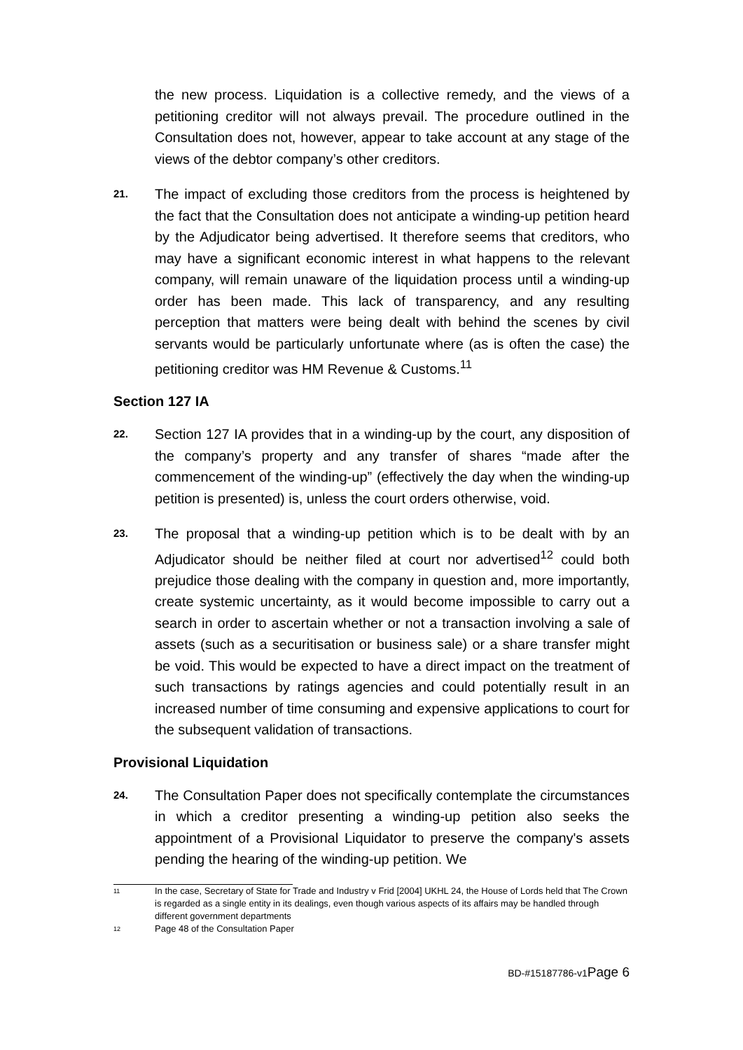the new process. Liquidation is a collective remedy, and the views of a petitioning creditor will not always prevail. The procedure outlined in the Consultation does not, however, appear to take account at any stage of the views of the debtor company’s other creditors.
21.
The impact of excluding those creditors from the process is heightened by the fact that the Consultation does not anticipate a winding-up petition heard by the Adjudicator being advertised. It therefore seems that creditors, who may have a significant economic interest in what happens to the relevant company, will remain unaware of the liquidation process until a winding-up order has been made. This lack of transparency, and any resulting perception that matters were being dealt with behind the scenes by civil servants would be particularly unfortunate where (as is often the case) the petitioning creditor was HM Revenue & Customs.<sup>11</sup>
Section 127 IA
22.
Section 127 IA provides that in a winding-up by the court, any disposition of the company’s property and any transfer of shares “made after the commencement of the winding-up” (effectively the day when the winding-up petition is presented) is, unless the court orders otherwise, void.
23.
The proposal that a winding-up petition which is to be dealt with by an Adjudicator should be neither filed at court nor advertised<sup>12</sup> could both prejudice those dealing with the company in question and, more importantly, create systemic uncertainty, as it would become impossible to carry out a search in order to ascertain whether or not a transaction involving a sale of assets (such as a securitisation or business sale) or a share transfer might be void. This would be expected to have a direct impact on the treatment of such transactions by ratings agencies and could potentially result in an increased number of time consuming and expensive applications to court for the subsequent validation of transactions.
Provisional Liquidation
24.
The Consultation Paper does not specifically contemplate the circumstances in which a creditor presenting a winding-up petition also seeks the appointment of a Provisional Liquidator to preserve the company's assets pending the hearing of the winding-up petition. We
11
In the case, Secretary of State for Trade and Industry v Frid [2004] UKHL 24, the House of Lords held that The Crown is regarded as a single entity in its dealings, even though various aspects of its affairs may be handled through different government departments
12
Page 48 of the Consultation Paper
BD-#15187786-v1Page 6